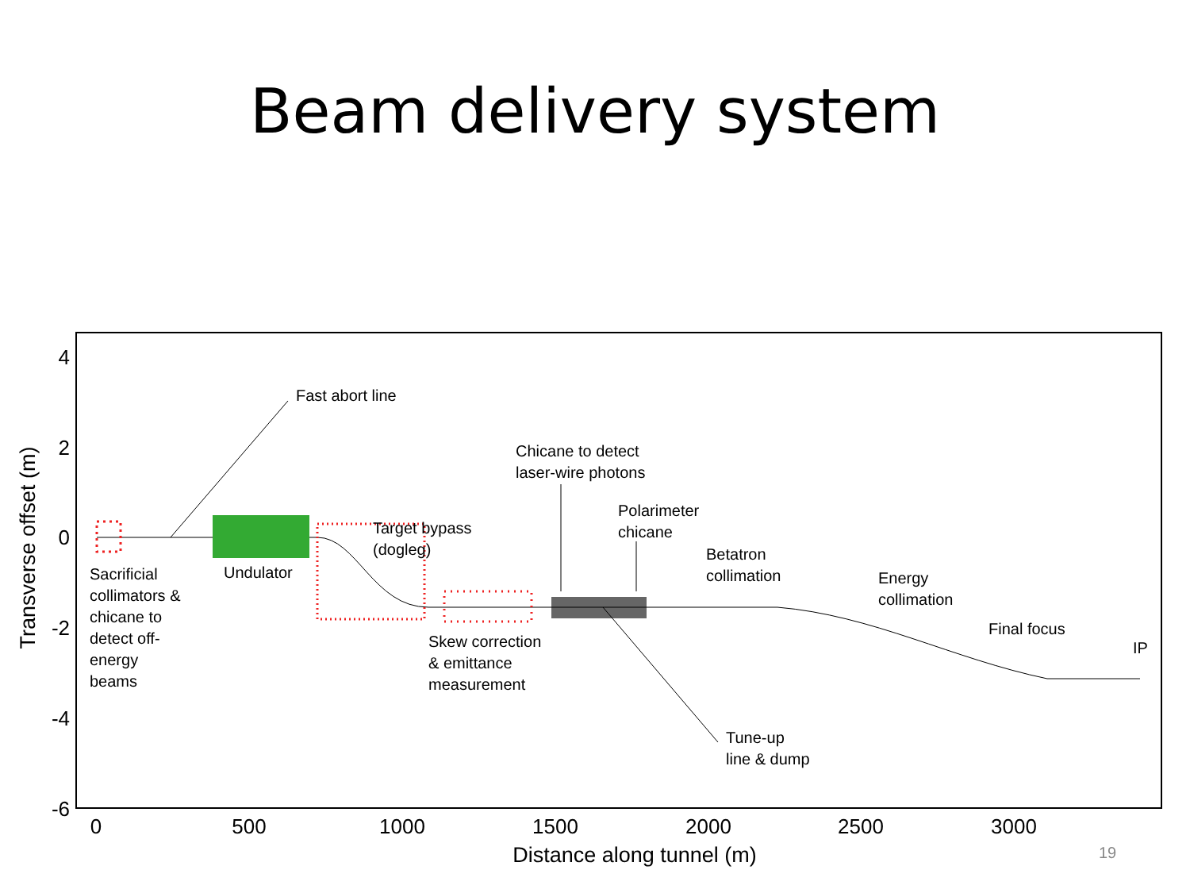Beam delivery system
4
2
0
-2
-4
-6
0
500
1000
1500
2000
2500
3000
Distance along tunnel (m)
Transverse offset (m)
Fast abort line
Chicane to detect
laser-wire photons
Polarimeter
chicane
Target bypass
(dogleg)
Betatron
collimation
Energy
collimation
Final focus
IP
Sacrificial
collimators &
chicane to
detect off-
energy
beams
Undulator
Skew correction
& emittance
measurement
Tune-up
line & dump
19